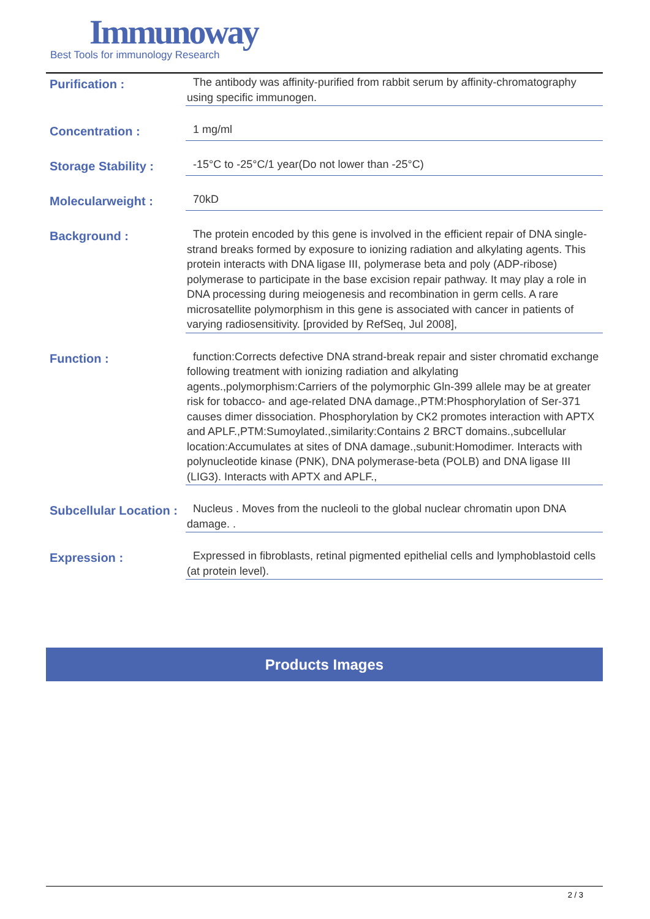Immunoway
Best Tools for immunology Research
Purification :
The antibody was affinity-purified from rabbit serum by affinity-chromatography using specific immunogen.
Concentration :
1 mg/ml
Storage Stability :
-15°C to -25°C/1 year(Do not lower than -25°C)
Molecularweight :
70kD
Background :
The protein encoded by this gene is involved in the efficient repair of DNA single-strand breaks formed by exposure to ionizing radiation and alkylating agents. This protein interacts with DNA ligase III, polymerase beta and poly (ADP-ribose) polymerase to participate in the base excision repair pathway. It may play a role in DNA processing during meiogenesis and recombination in germ cells. A rare microsatellite polymorphism in this gene is associated with cancer in patients of varying radiosensitivity. [provided by RefSeq, Jul 2008],
Function :
function:Corrects defective DNA strand-break repair and sister chromatid exchange following treatment with ionizing radiation and alkylating agents.,polymorphism:Carriers of the polymorphic Gln-399 allele may be at greater risk for tobacco- and age-related DNA damage.,PTM:Phosphorylation of Ser-371 causes dimer dissociation. Phosphorylation by CK2 promotes interaction with APTX and APLF.,PTM:Sumoylated.,similarity:Contains 2 BRCT domains.,subcellular location:Accumulates at sites of DNA damage.,subunit:Homodimer. Interacts with polynucleotide kinase (PNK), DNA polymerase-beta (POLB) and DNA ligase III (LIG3). Interacts with APTX and APLF.,
Subcellular Location :
Nucleus . Moves from the nucleoli to the global nuclear chromatin upon DNA damage. .
Expression :
Expressed in fibroblasts, retinal pigmented epithelial cells and lymphoblastoid cells (at protein level).
Products Images
2 / 3